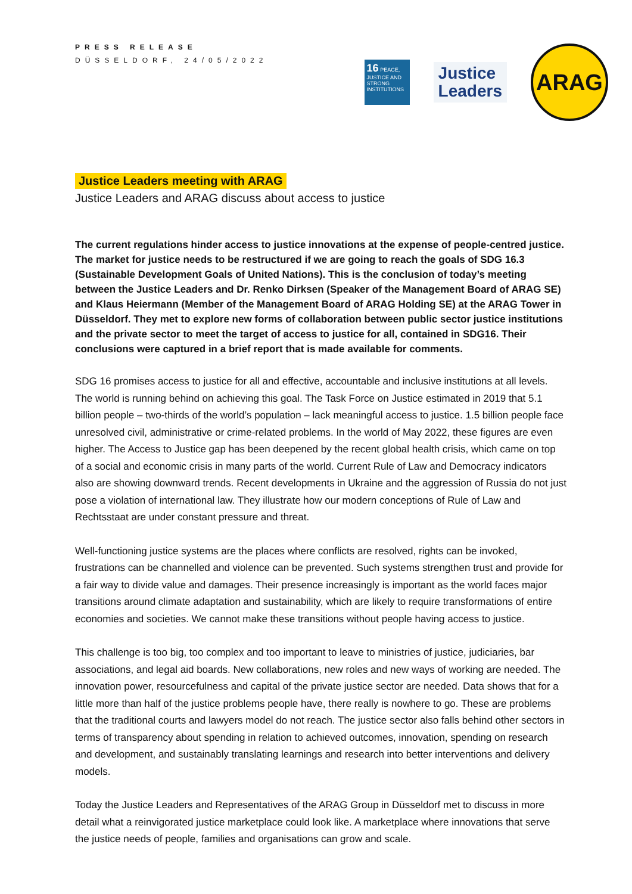PRESS RELEASE
DÜSSELDORF, 24/05/2022
16 PEACE, JUSTICE AND STRONG INSTITUTIONS
Justice
Leaders
ARAG
Justice Leaders meeting with ARAG
Justice Leaders and ARAG discuss about access to justice
The current regulations hinder access to justice innovations at the expense of people-centred justice. The market for justice needs to be restructured if we are going to reach the goals of SDG 16.3 (Sustainable Development Goals of United Nations). This is the conclusion of today’s meeting between the Justice Leaders and Dr. Renko Dirksen (Speaker of the Management Board of ARAG SE) and Klaus Heiermann (Member of the Management Board of ARAG Holding SE) at the ARAG Tower in Düsseldorf. They met to explore new forms of collaboration between public sector justice institutions and the private sector to meet the target of access to justice for all, contained in SDG16. Their conclusions were captured in a brief report that is made available for comments.
SDG 16 promises access to justice for all and effective, accountable and inclusive institutions at all levels. The world is running behind on achieving this goal. The Task Force on Justice estimated in 2019 that 5.1 billion people – two-thirds of the world’s population – lack meaningful access to justice. 1.5 billion people face unresolved civil, administrative or crime-related problems. In the world of May 2022, these figures are even higher. The Access to Justice gap has been deepened by the recent global health crisis, which came on top of a social and economic crisis in many parts of the world. Current Rule of Law and Democracy indicators also are showing downward trends. Recent developments in Ukraine and the aggression of Russia do not just pose a violation of international law. They illustrate how our modern conceptions of Rule of Law and Rechtsstaat are under constant pressure and threat.
Well-functioning justice systems are the places where conflicts are resolved, rights can be invoked, frustrations can be channelled and violence can be prevented. Such systems strengthen trust and provide for a fair way to divide value and damages. Their presence increasingly is important as the world faces major transitions around climate adaptation and sustainability, which are likely to require transformations of entire economies and societies. We cannot make these transitions without people having access to justice.
This challenge is too big, too complex and too important to leave to ministries of justice, judiciaries, bar associations, and legal aid boards. New collaborations, new roles and new ways of working are needed. The innovation power, resourcefulness and capital of the private justice sector are needed. Data shows that for a little more than half of the justice problems people have, there really is nowhere to go. These are problems that the traditional courts and lawyers model do not reach. The justice sector also falls behind other sectors in terms of transparency about spending in relation to achieved outcomes, innovation, spending on research and development, and sustainably translating learnings and research into better interventions and delivery models.
Today the Justice Leaders and Representatives of the ARAG Group in Düsseldorf met to discuss in more detail what a reinvigorated justice marketplace could look like. A marketplace where innovations that serve the justice needs of people, families and organisations can grow and scale.